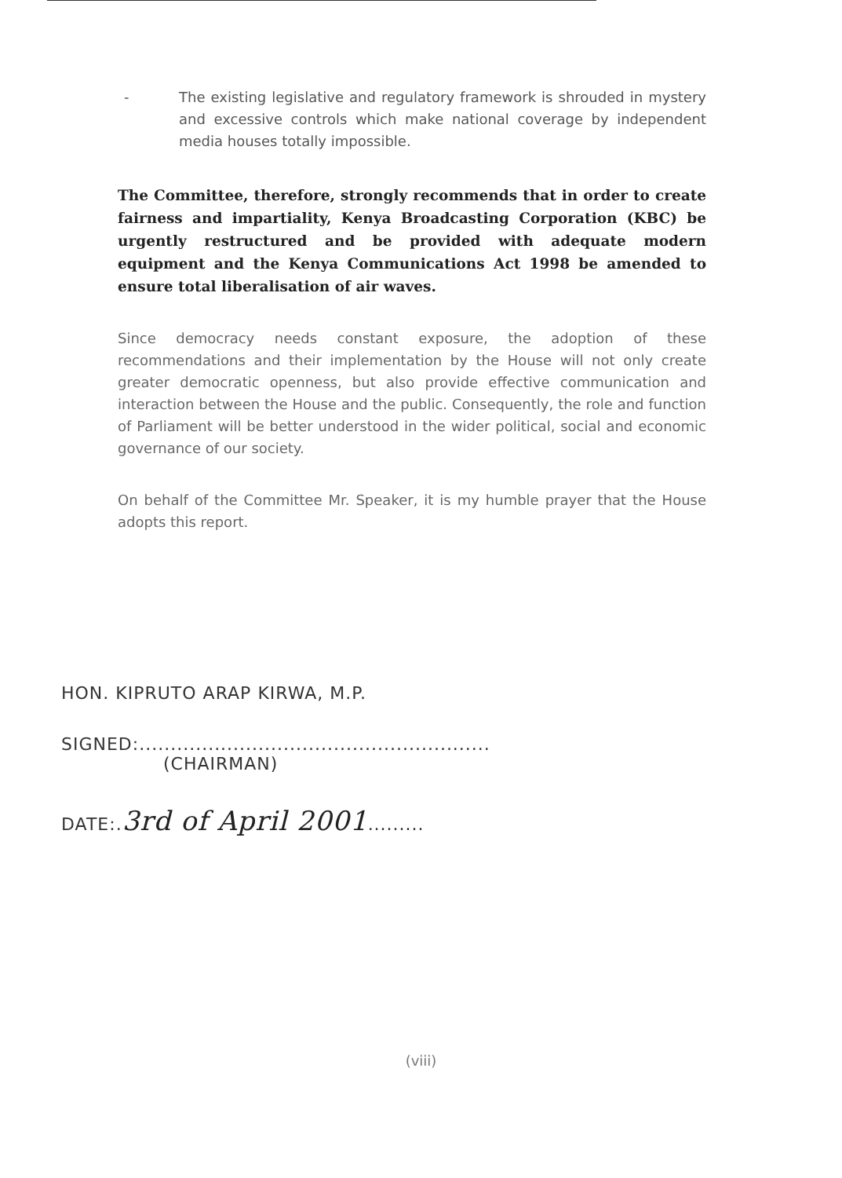- The existing legislative and regulatory framework is shrouded in mystery and excessive controls which make national coverage by independent media houses totally impossible.
The Committee, therefore, strongly recommends that in order to create fairness and impartiality, Kenya Broadcasting Corporation (KBC) be urgently restructured and be provided with adequate modern equipment and the Kenya Communications Act 1998 be amended to ensure total liberalisation of air waves.
Since democracy needs constant exposure, the adoption of these recommendations and their implementation by the House will not only create greater democratic openness, but also provide effective communication and interaction between the House and the public. Consequently, the role and function of Parliament will be better understood in the wider political, social and economic governance of our society.
On behalf of the Committee Mr. Speaker, it is my humble prayer that the House adopts this report.
HON. KIPRUTO ARAP KIRWA, M.P.
SIGNED:........................................................
(CHAIRMAN)
DATE:.3rd of April 2001.........
(viii)